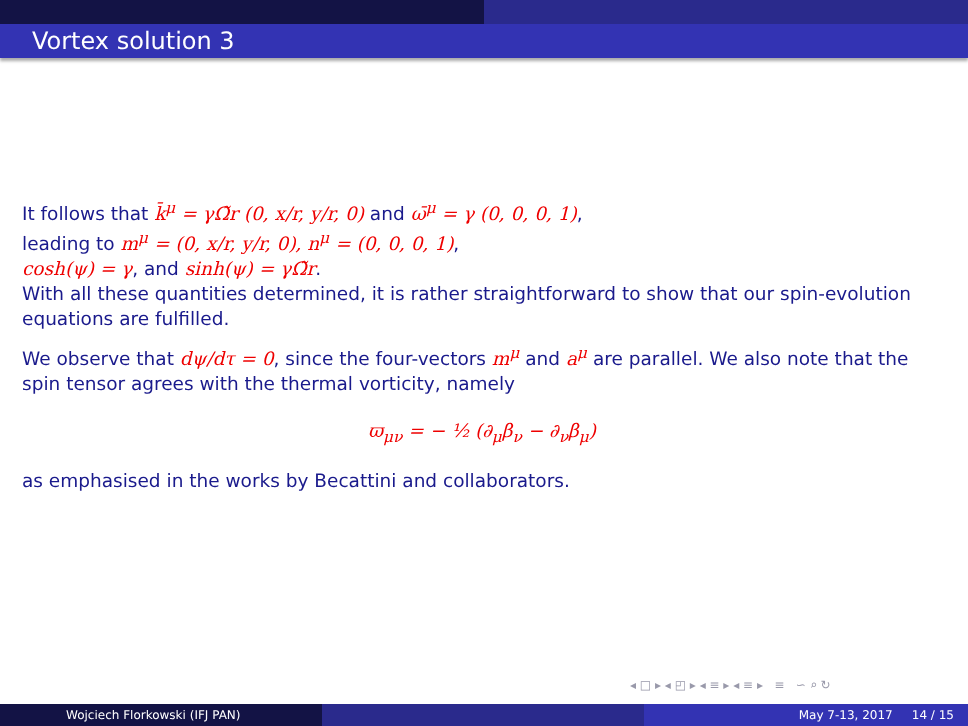Vortex solution 3
It follows that k̄<sup>μ</sup> = γΩ̃r (0, x/r, y/r, 0) and ω̄<sup>μ</sup> = γ (0, 0, 0, 1),
leading to m<sup>μ</sup> = (0, x/r, y/r, 0), n<sup>μ</sup> = (0, 0, 0, 1),
cosh(ψ) = γ, and sinh(ψ) = γΩ̃r.
With all these quantities determined, it is rather straightforward to show that our spin-evolution equations are fulfilled.
We observe that dψ/dτ = 0, since the four-vectors m<sup>μ</sup> and a<sup>μ</sup> are parallel. We also note that the spin tensor agrees with the thermal vorticity, namely
ϖ<sub>μν</sub> = − ½ (∂<sub>μ</sub>β<sub>ν</sub> − ∂<sub>ν</sub>β<sub>μ</sub>)
as emphasised in the works by Becattini and collaborators.
◂ □ ▸ ◂ ◰ ▸ ◂ ≡ ▸ ◂ ≡ ▸ ≡ ∽ ⌕ ↻
Wojciech Florkowski (IFJ PAN) May 7-13, 2017 14 / 15